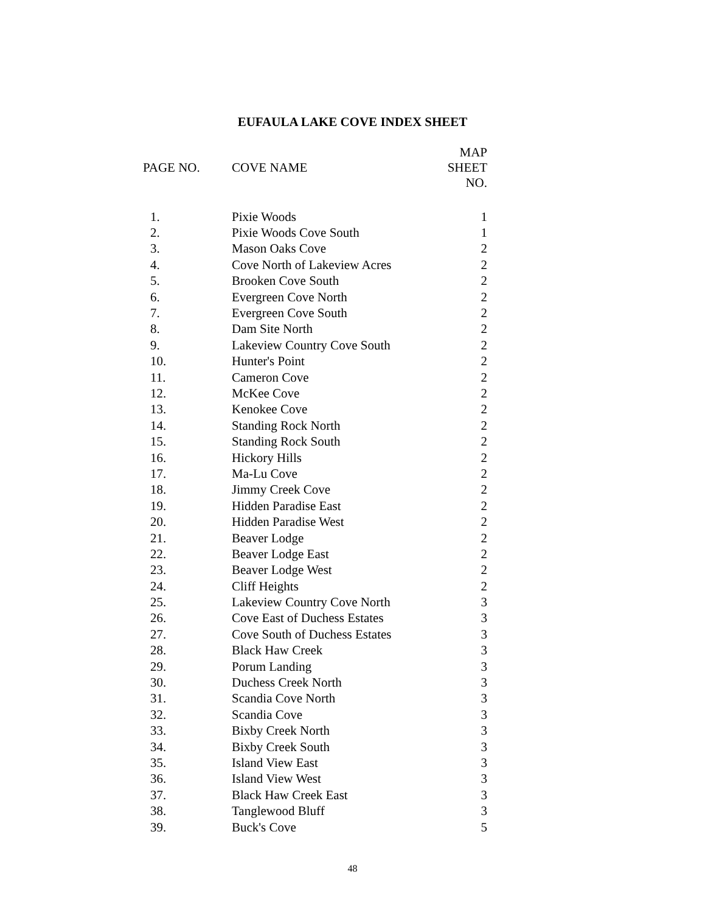EUFAULA LAKE COVE INDEX SHEET
| PAGE NO. | COVE NAME | MAP SHEET NO. |
| --- | --- | --- |
| 1. | Pixie Woods | 1 |
| 2. | Pixie Woods Cove South | 1 |
| 3. | Mason Oaks Cove | 2 |
| 4. | Cove North of Lakeview Acres | 2 |
| 5. | Brooken Cove South | 2 |
| 6. | Evergreen Cove North | 2 |
| 7. | Evergreen Cove South | 2 |
| 8. | Dam Site North | 2 |
| 9. | Lakeview Country Cove South | 2 |
| 10. | Hunter's Point | 2 |
| 11. | Cameron Cove | 2 |
| 12. | McKee Cove | 2 |
| 13. | Kenokee Cove | 2 |
| 14. | Standing Rock North | 2 |
| 15. | Standing Rock South | 2 |
| 16. | Hickory Hills | 2 |
| 17. | Ma-Lu Cove | 2 |
| 18. | Jimmy Creek Cove | 2 |
| 19. | Hidden Paradise East | 2 |
| 20. | Hidden Paradise West | 2 |
| 21. | Beaver Lodge | 2 |
| 22. | Beaver Lodge East | 2 |
| 23. | Beaver Lodge West | 2 |
| 24. | Cliff Heights | 2 |
| 25. | Lakeview Country Cove North | 3 |
| 26. | Cove East of Duchess Estates | 3 |
| 27. | Cove South of Duchess Estates | 3 |
| 28. | Black Haw Creek | 3 |
| 29. | Porum Landing | 3 |
| 30. | Duchess Creek North | 3 |
| 31. | Scandia Cove North | 3 |
| 32. | Scandia Cove | 3 |
| 33. | Bixby Creek North | 3 |
| 34. | Bixby Creek South | 3 |
| 35. | Island View East | 3 |
| 36. | Island View West | 3 |
| 37. | Black Haw Creek East | 3 |
| 38. | Tanglewood Bluff | 3 |
| 39. | Buck's Cove | 5 |
48